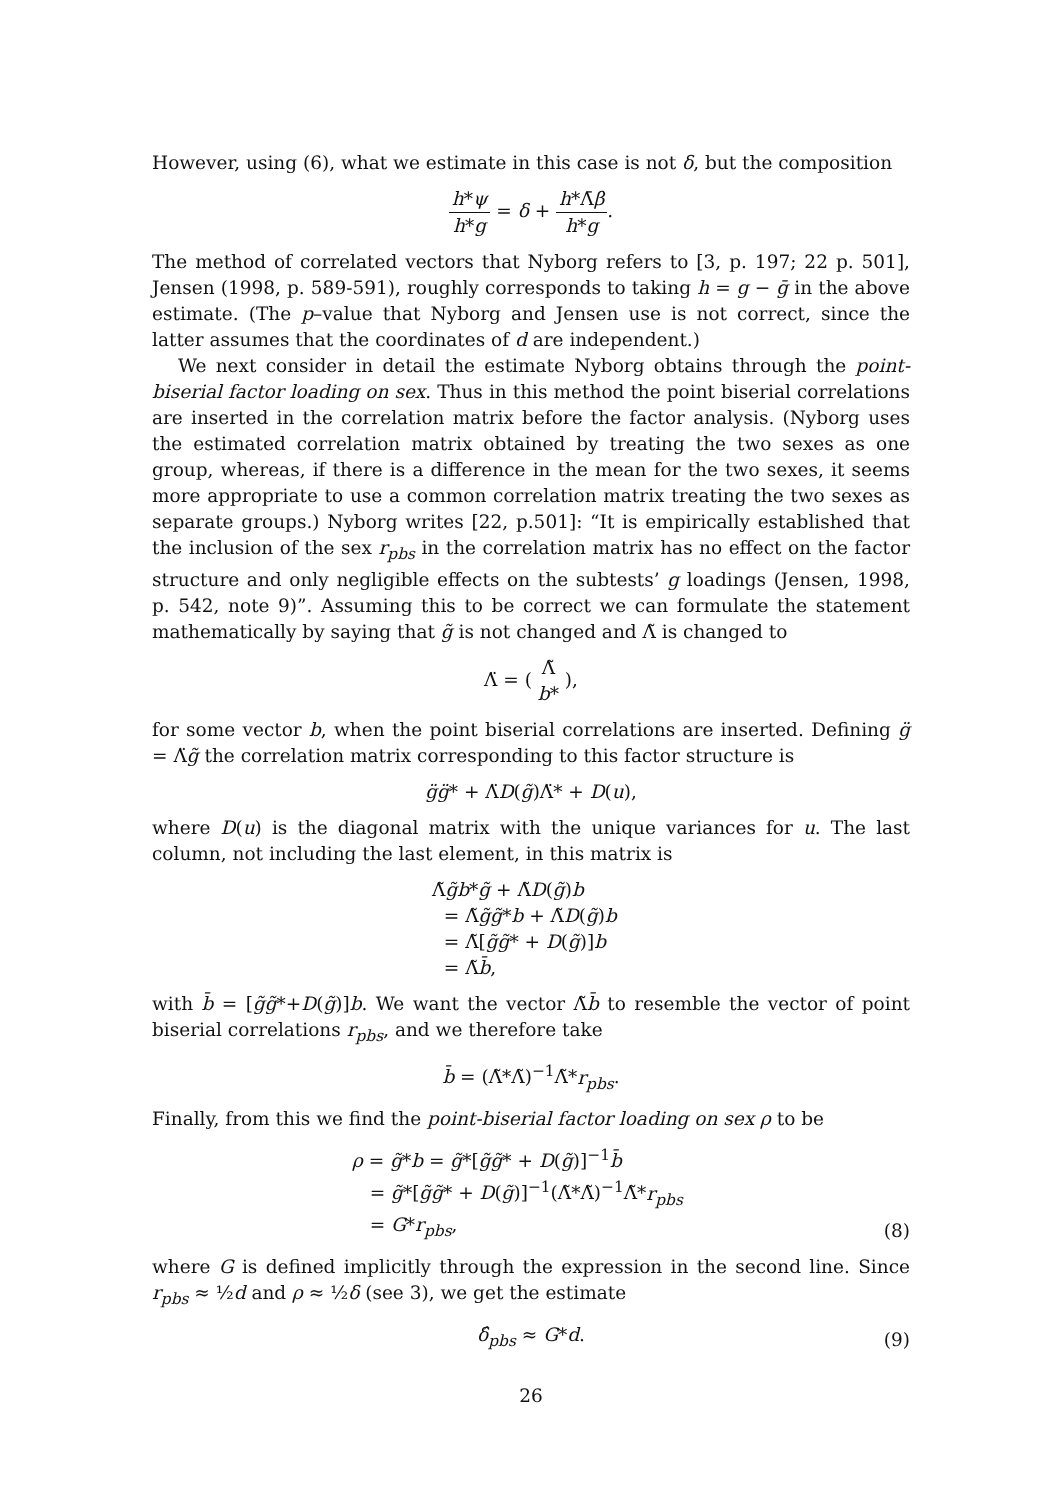However, using (6), what we estimate in this case is not δ, but the composition
h*ψ h*g = δ + h*Λ̄β h*g.
The method of correlated vectors that Nyborg refers to [3, p. 197; 22 p. 501], Jensen (1998, p. 589-591), roughly corresponds to taking h = g − ḡ in the above estimate. (The p–value that Nyborg and Jensen use is not correct, since the latter assumes that the coordinates of d are independent.)
We next consider in detail the estimate Nyborg obtains through the point-biserial factor loading on sex. Thus in this method the point biserial correlations are inserted in the correlation matrix before the factor analysis. (Nyborg uses the estimated correlation matrix obtained by treating the two sexes as one group, whereas, if there is a difference in the mean for the two sexes, it seems more appropriate to use a common correlation matrix treating the two sexes as separate groups.) Nyborg writes [22, p.501]: “It is empirically established that the inclusion of the sex r<sub>pbs</sub> in the correlation matrix has no effect on the factor structure and only negligible effects on the subtests’ g loadings (Jensen, 1998, p. 542, note 9)”. Assuming this to be correct we can formulate the statement mathematically by saying that g̃ is not changed and Λ̃ is changed to
Λ̈ = ( Λ̃ b* ),
for some vector b, when the point biserial correlations are inserted. Defining g̈ = Λ̈g̃ the correlation matrix corresponding to this factor structure is
g̈g̈* + Λ̈D(g̃)Λ̈* + D(u),
where D(u) is the diagonal matrix with the unique variances for u. The last column, not including the last element, in this matrix is
Λ̃g̃b*g̃ + Λ̃D(g̃)b
= Λ̃g̃g̃*b + Λ̃D(g̃)b
= Λ̃[g̃g̃* + D(g̃)]b
= Λ̃b̄,
with b̄ = [g̃g̃*+D(g̃)]b. We want the vector Λ̃b̄ to resemble the vector of point biserial correlations r<sub>pbs</sub>, and we therefore take
b̄ = (Λ̃*Λ̃)<sup>−1</sup>Λ̃*r<sub>pbs</sub>.
Finally, from this we find the point-biserial factor loading on sex ρ to be
ρ = g̃*b = g̃*[g̃g̃* + D(g̃)]<sup>−1</sup>b̄
= g̃*[g̃g̃* + D(g̃)]<sup>−1</sup>(Λ̃*Λ̃)<sup>−1</sup>Λ̃*r<sub>pbs</sub>
= G*r<sub>pbs</sub>,
(8)
where G is defined implicitly through the expression in the second line. Since r<sub>pbs</sub> ≈ ½d and ρ ≈ ½δ (see 3), we get the estimate
δ̂<sub>pbs</sub> ≈ G*d.
(9)
26